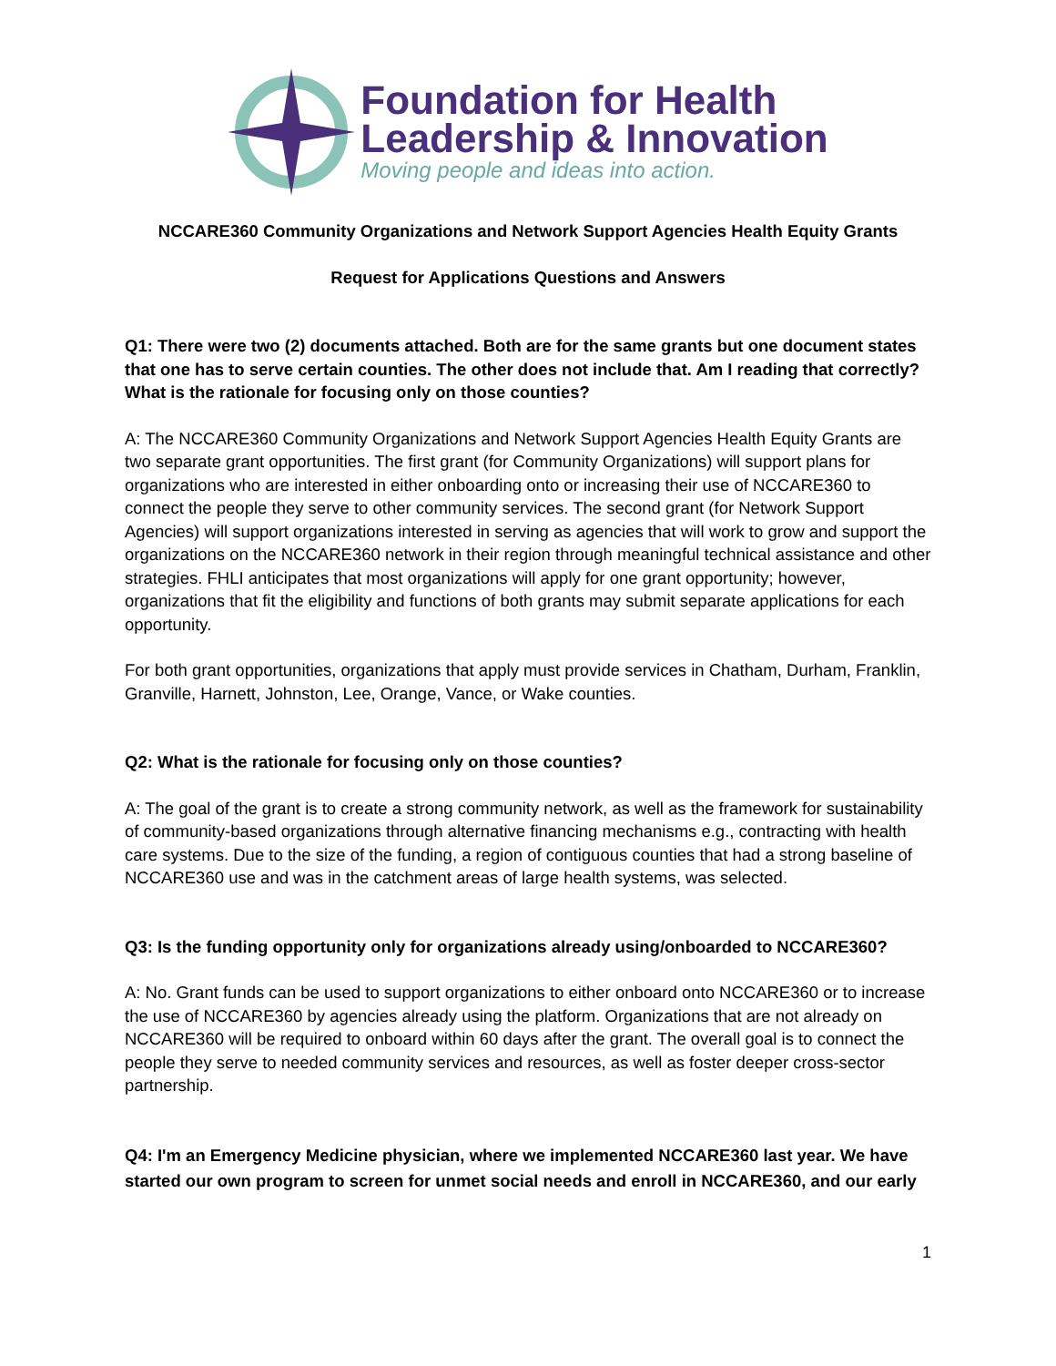Foundation for Health
Leadership & Innovation
Moving people and ideas into action.
NCCARE360 Community Organizations and Network Support Agencies Health Equity Grants
Request for Applications Questions and Answers
Q1: There were two (2) documents attached. Both are for the same grants but one document states that one has to serve certain counties. The other does not include that. Am I reading that correctly? What is the rationale for focusing only on those counties?
A: The NCCARE360 Community Organizations and Network Support Agencies Health Equity Grants are two separate grant opportunities. The first grant (for Community Organizations) will support plans for organizations who are interested in either onboarding onto or increasing their use of NCCARE360 to connect the people they serve to other community services. The second grant (for Network Support Agencies) will support organizations interested in serving as agencies that will work to grow and support the organizations on the NCCARE360 network in their region through meaningful technical assistance and other strategies. FHLI anticipates that most organizations will apply for one grant opportunity; however, organizations that fit the eligibility and functions of both grants may submit separate applications for each opportunity.
For both grant opportunities, organizations that apply must provide services in Chatham, Durham, Franklin, Granville, Harnett, Johnston, Lee, Orange, Vance, or Wake counties.
Q2: What is the rationale for focusing only on those counties?
A: The goal of the grant is to create a strong community network, as well as the framework for sustainability of community-based organizations through alternative financing mechanisms e.g., contracting with health care systems. Due to the size of the funding, a region of contiguous counties that had a strong baseline of NCCARE360 use and was in the catchment areas of large health systems, was selected.
Q3: Is the funding opportunity only for organizations already using/onboarded to NCCARE360?
A: No. Grant funds can be used to support organizations to either onboard onto NCCARE360 or to increase the use of NCCARE360 by agencies already using the platform. Organizations that are not already on NCCARE360 will be required to onboard within 60 days after the grant. The overall goal is to connect the people they serve to needed community services and resources, as well as foster deeper cross-sector partnership.
Q4: I'm an Emergency Medicine physician, where we implemented NCCARE360 last year. We have started our own program to screen for unmet social needs and enroll in NCCARE360, and our early
1